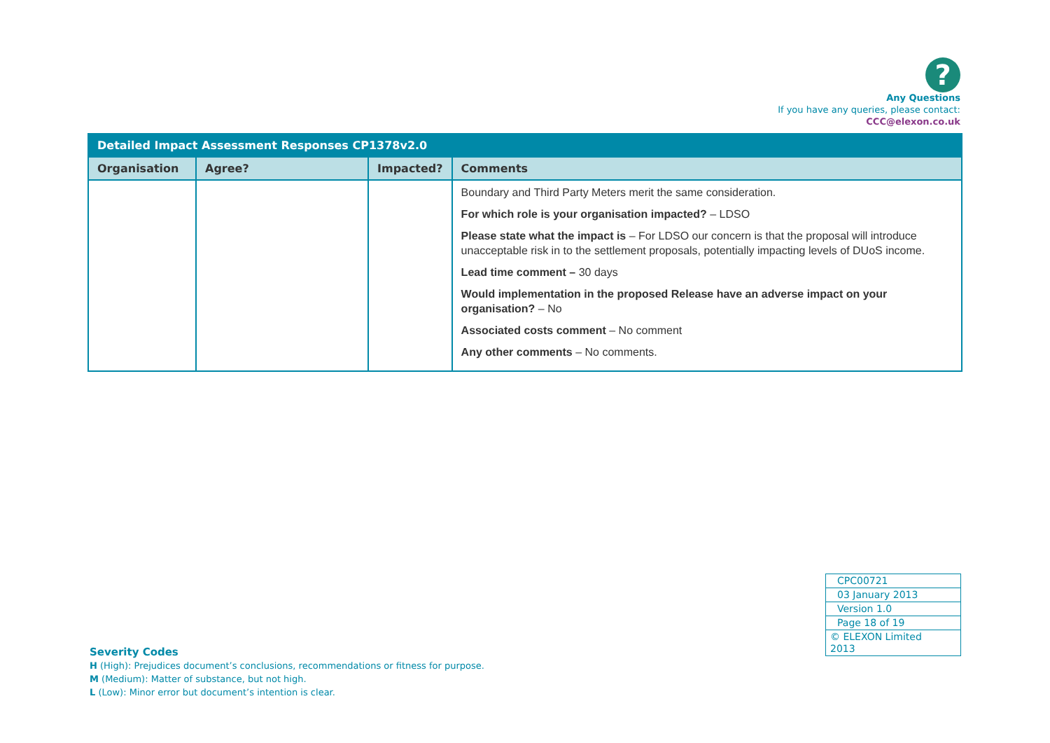?
Any Questions
If you have any queries, please contact:
CCC@elexon.co.uk
| Detailed Impact Assessment Responses CP1378v2.0 | | | |
| Organisation | Agree? | Impacted? | Comments |
| | | | Boundary and Third Party Meters merit the same consideration. For which role is your organisation impacted? – LDSO Please state what the impact is – For LDSO our concern is that the proposal will introduce unacceptable risk in to the settlement proposals, potentially impacting levels of DUoS income. Lead time comment – 30 days Would implementation in the proposed Release have an adverse impact on your organisation? – No Associated costs comment – No comment Any other comments – No comments. |
| CPC00721 |
| 03 January 2013 |
| Version 1.0 |
| Page 18 of 19 |
| © ELEXON Limited 2013 |
Severity Codes
H (High): Prejudices document’s conclusions, recommendations or fitness for purpose.
M (Medium): Matter of substance, but not high.
L (Low): Minor error but document’s intention is clear.